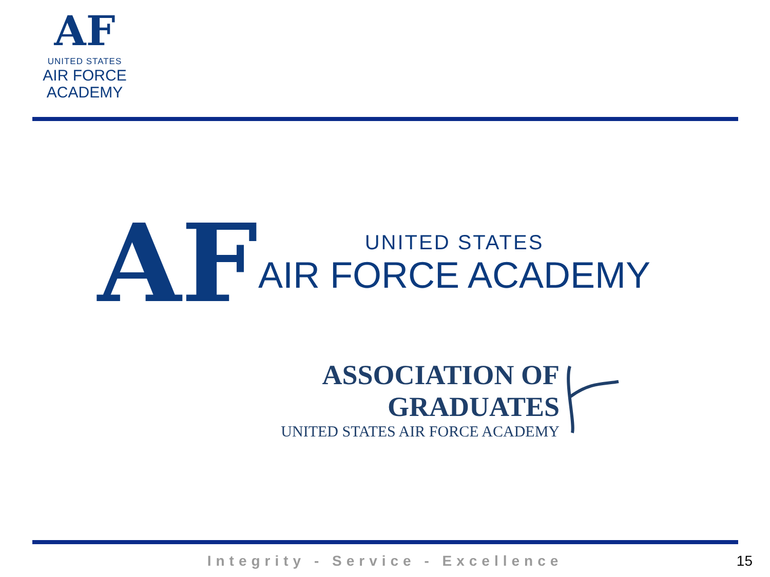AF
UNITED STATES
AIR FORCE
ACADEMY
AF
UNITED STATES
AIR FORCE ACADEMY
ASSOCIATION OF GRADUATES
UNITED STATES AIR FORCE ACADEMY
Integrity - Service - Excellence 15